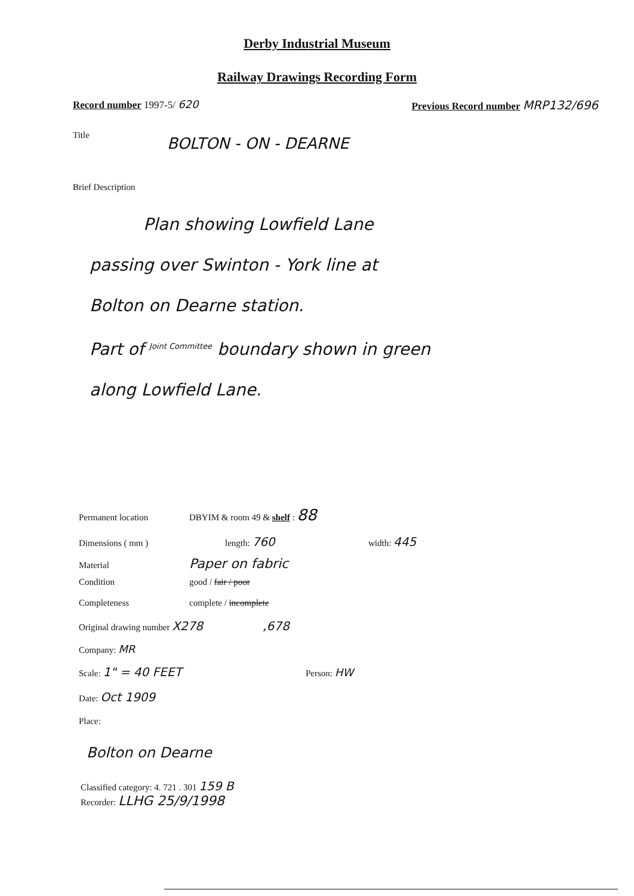Derby Industrial Museum
Railway Drawings Recording Form
Record number 1997-5/ 620 Previous Record number MRP132/696
Title
BOLTON - ON - DEARNE
Brief Description
Plan showing Lowfield Lane
passing over Swinton - York line at
Bolton on Dearne station.
Part of <sup>Joint Committee</sup> boundary shown in green
along Lowfield Lane.
Permanent location DBYIM & room 49 & shelf : 88
Dimensions ( mm ) length: 760 width: 445
Material Paper on fabric
Condition good / fair / poor
Completeness complete / incomplete
Original drawing number X278,678
Company: MR
Scale: 1" = 40 FEET Person: HW
Date: Oct 1909
Place:
Bolton on Dearne
Classified category: 4. 721 . 301 159 B
Recorder: LLHG 25/9/1998